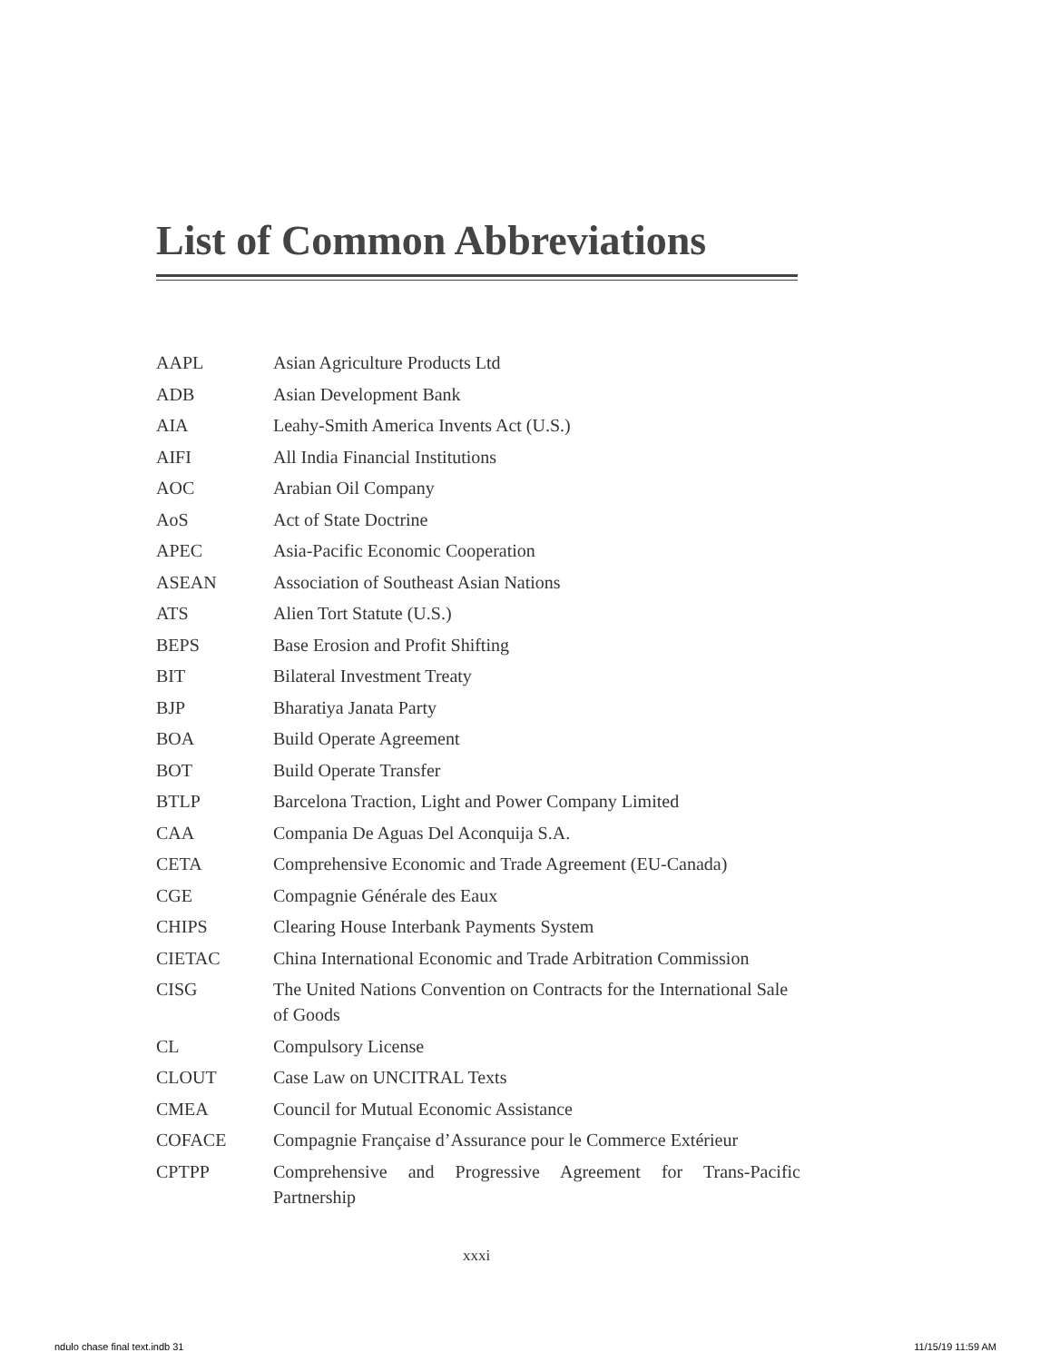List of Common Abbreviations
| AAPL | Asian Agriculture Products Ltd |
| ADB | Asian Development Bank |
| AIA | Leahy-Smith America Invents Act (U.S.) |
| AIFI | All India Financial Institutions |
| AOC | Arabian Oil Company |
| AoS | Act of State Doctrine |
| APEC | Asia-Pacific Economic Cooperation |
| ASEAN | Association of Southeast Asian Nations |
| ATS | Alien Tort Statute (U.S.) |
| BEPS | Base Erosion and Profit Shifting |
| BIT | Bilateral Investment Treaty |
| BJP | Bharatiya Janata Party |
| BOA | Build Operate Agreement |
| BOT | Build Operate Transfer |
| BTLP | Barcelona Traction, Light and Power Company Limited |
| CAA | Compania De Aguas Del Aconquija S.A. |
| CETA | Comprehensive Economic and Trade Agreement (EU-Canada) |
| CGE | Compagnie Générale des Eaux |
| CHIPS | Clearing House Interbank Payments System |
| CIETAC | China International Economic and Trade Arbitration Commission |
| CISG | The United Nations Convention on Contracts for the International Sale of Goods |
| CL | Compulsory License |
| CLOUT | Case Law on UNCITRAL Texts |
| CMEA | Council for Mutual Economic Assistance |
| COFACE | Compagnie Française d’Assurance pour le Commerce Extérieur |
| CPTPP | Comprehensive and Progressive Agreement for Trans-Pacific Partnership |
xxxi
ndulo chase final text.indb 31 11/15/19 11:59 AM